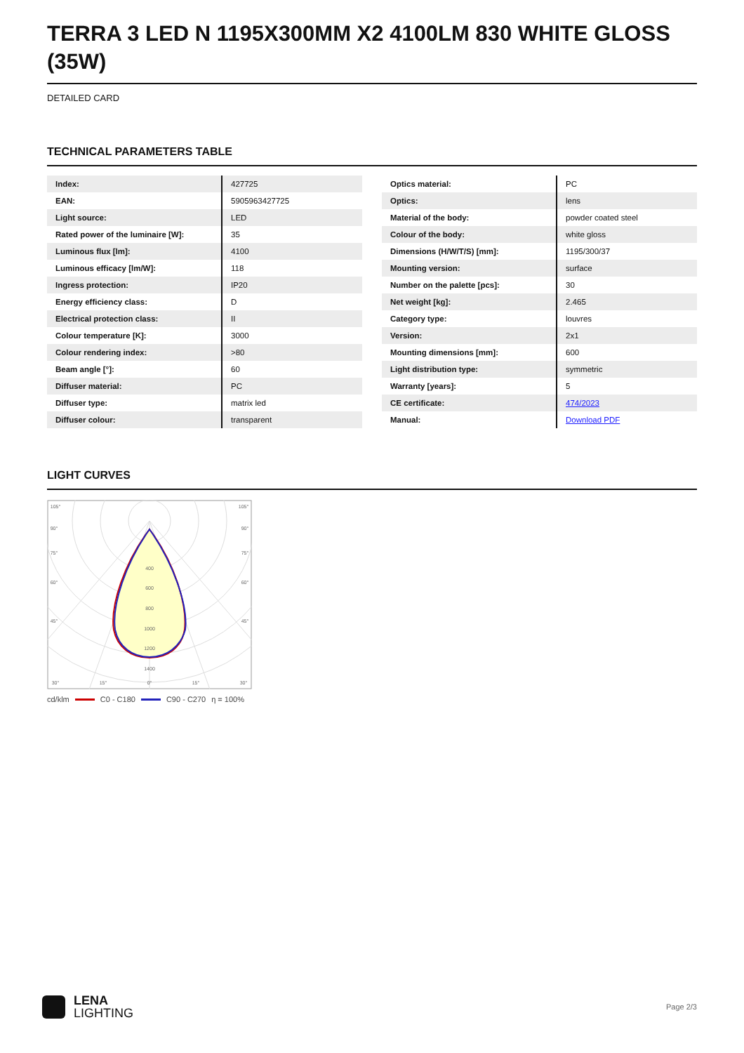TERRA 3 LED N 1195X300MM X2 4100LM 830 WHITE GLOSS (35W)
DETAILED CARD
TECHNICAL PARAMETERS TABLE
| Index: | 427725 |
| EAN: | 5905963427725 |
| Light source: | LED |
| Rated power of the luminaire [W]: | 35 |
| Luminous flux [lm]: | 4100 |
| Luminous efficacy [lm/W]: | 118 |
| Ingress protection: | IP20 |
| Energy efficiency class: | D |
| Electrical protection class: | II |
| Colour temperature [K]: | 3000 |
| Colour rendering index: | >80 |
| Beam angle [°]: | 60 |
| Diffuser material: | PC |
| Diffuser type: | matrix led |
| Diffuser colour: | transparent |
| Optics material: | PC |
| Optics: | lens |
| Material of the body: | powder coated steel |
| Colour of the body: | white gloss |
| Dimensions (H/W/T/S) [mm]: | 1195/300/37 |
| Mounting version: | surface |
| Number on the palette [pcs]: | 30 |
| Net weight [kg]: | 2.465 |
| Category type: | louvres |
| Version: | 2x1 |
| Mounting dimensions [mm]: | 600 |
| Light distribution type: | symmetric |
| Warranty [years]: | 5 |
| CE certificate: | 474/2023 |
| Manual: | Download PDF |
LIGHT CURVES
400
600
800
1000
1200
1400
105°
105°
90°
90°
75°
75°
60°
60°
45°
45°
30°
15°
0°
15°
30°
cd/klm C0 - C180 C90 - C270 η = 100%
LENA
LIGHTING
Page 2/3